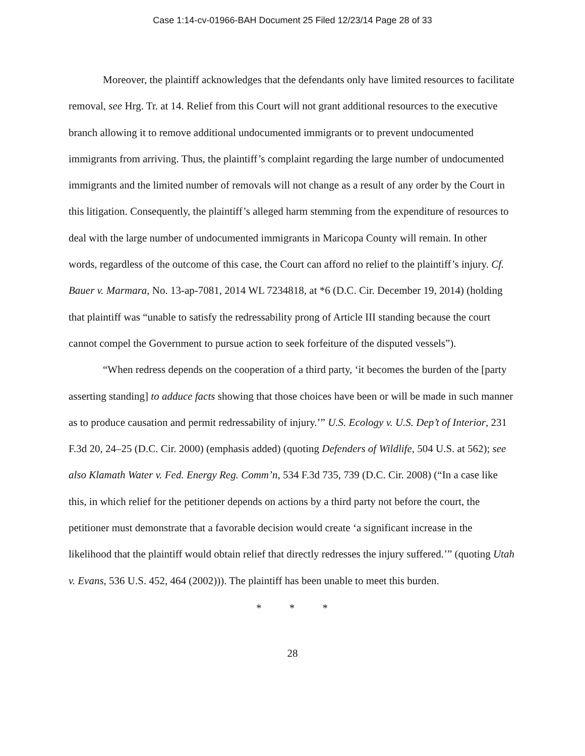Case 1:14-cv-01966-BAH Document 25 Filed 12/23/14 Page 28 of 33
Moreover, the plaintiff acknowledges that the defendants only have limited resources to facilitate removal, see Hrg. Tr. at 14. Relief from this Court will not grant additional resources to the executive branch allowing it to remove additional undocumented immigrants or to prevent undocumented immigrants from arriving. Thus, the plaintiff’s complaint regarding the large number of undocumented immigrants and the limited number of removals will not change as a result of any order by the Court in this litigation. Consequently, the plaintiff’s alleged harm stemming from the expenditure of resources to deal with the large number of undocumented immigrants in Maricopa County will remain. In other words, regardless of the outcome of this case, the Court can afford no relief to the plaintiff’s injury. Cf. Bauer v. Marmara, No. 13-ap-7081, 2014 WL 7234818, at *6 (D.C. Cir. December 19, 2014) (holding that plaintiff was “unable to satisfy the redressability prong of Article III standing because the court cannot compel the Government to pursue action to seek forfeiture of the disputed vessels”).
“When redress depends on the cooperation of a third party, ‘it becomes the burden of the [party asserting standing] to adduce facts showing that those choices have been or will be made in such manner as to produce causation and permit redressability of injury.’” U.S. Ecology v. U.S. Dep’t of Interior, 231 F.3d 20, 24–25 (D.C. Cir. 2000) (emphasis added) (quoting Defenders of Wildlife, 504 U.S. at 562); see also Klamath Water v. Fed. Energy Reg. Comm’n, 534 F.3d 735, 739 (D.C. Cir. 2008) (“In a case like this, in which relief for the petitioner depends on actions by a third party not before the court, the petitioner must demonstrate that a favorable decision would create ‘a significant increase in the likelihood that the plaintiff would obtain relief that directly redresses the injury suffered.’” (quoting Utah v. Evans, 536 U.S. 452, 464 (2002))). The plaintiff has been unable to meet this burden.
* * *
28